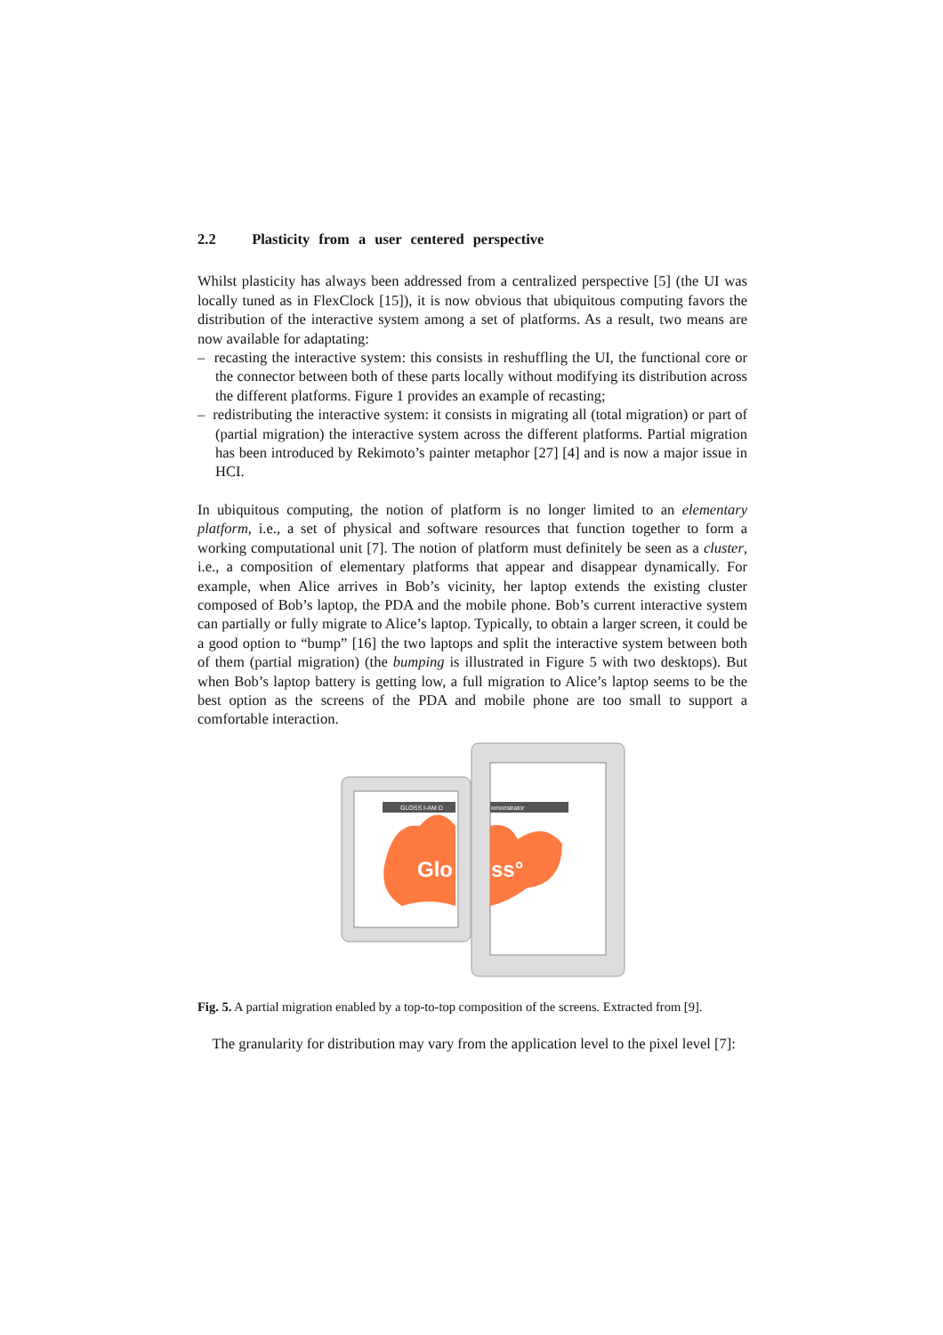2.2 Plasticity from a user centered perspective
Whilst plasticity has always been addressed from a centralized perspective [5] (the UI was locally tuned as in FlexClock [15]), it is now obvious that ubiquitous computing favors the distribution of the interactive system among a set of platforms. As a result, two means are now available for adaptating:
– recasting the interactive system: this consists in reshuffling the UI, the functional core or the connector between both of these parts locally without modifying its distribution across the different platforms. Figure 1 provides an example of recasting;
– redistributing the interactive system: it consists in migrating all (total migration) or part of (partial migration) the interactive system across the different platforms. Partial migration has been introduced by Rekimoto’s painter metaphor [27] [4] and is now a major issue in HCI.
In ubiquitous computing, the notion of platform is no longer limited to an elementary platform, i.e., a set of physical and software resources that function together to form a working computational unit [7]. The notion of platform must definitely be seen as a cluster, i.e., a composition of elementary platforms that appear and disappear dynamically. For example, when Alice arrives in Bob’s vicinity, her laptop extends the existing cluster composed of Bob’s laptop, the PDA and the mobile phone. Bob’s current interactive system can partially or fully migrate to Alice’s laptop. Typically, to obtain a larger screen, it could be a good option to “bump” [16] the two laptops and split the interactive system between both of them (partial migration) (the bumping is illustrated in Figure 5 with two desktops). But when Bob’s laptop battery is getting low, a full migration to Alice’s laptop seems to be the best option as the screens of the PDA and mobile phone are too small to support a comfortable interaction.
GLOSS I-AM D
emonstrator
Glo
ss°
Fig. 5. A partial migration enabled by a top-to-top composition of the screens. Extracted from [9].
The granularity for distribution may vary from the application level to the pixel level [7]: